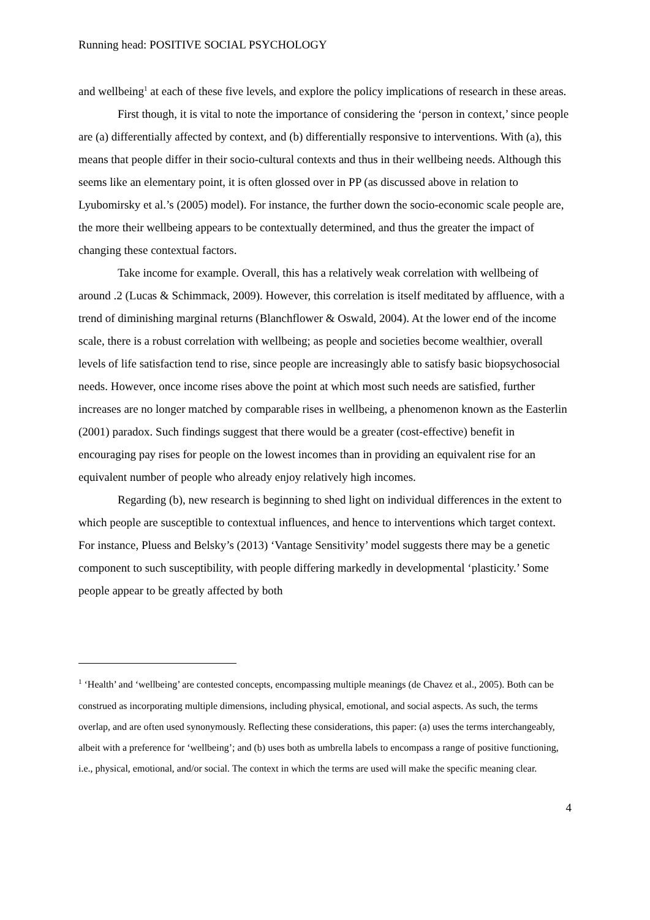Running head: POSITIVE SOCIAL PSYCHOLOGY
and wellbeing<sup>1</sup> at each of these five levels, and explore the policy implications of research in these areas.
First though, it is vital to note the importance of considering the ‘person in context,’ since people are (a) differentially affected by context, and (b) differentially responsive to interventions. With (a), this means that people differ in their socio-cultural contexts and thus in their wellbeing needs. Although this seems like an elementary point, it is often glossed over in PP (as discussed above in relation to Lyubomirsky et al.’s (2005) model). For instance, the further down the socio-economic scale people are, the more their wellbeing appears to be contextually determined, and thus the greater the impact of changing these contextual factors.
Take income for example. Overall, this has a relatively weak correlation with wellbeing of around .2 (Lucas & Schimmack, 2009). However, this correlation is itself meditated by affluence, with a trend of diminishing marginal returns (Blanchflower & Oswald, 2004). At the lower end of the income scale, there is a robust correlation with wellbeing; as people and societies become wealthier, overall levels of life satisfaction tend to rise, since people are increasingly able to satisfy basic biopsychosocial needs. However, once income rises above the point at which most such needs are satisfied, further increases are no longer matched by comparable rises in wellbeing, a phenomenon known as the Easterlin (2001) paradox. Such findings suggest that there would be a greater (cost-effective) benefit in encouraging pay rises for people on the lowest incomes than in providing an equivalent rise for an equivalent number of people who already enjoy relatively high incomes.
Regarding (b), new research is beginning to shed light on individual differences in the extent to which people are susceptible to contextual influences, and hence to interventions which target context. For instance, Pluess and Belsky’s (2013) ‘Vantage Sensitivity’ model suggests there may be a genetic component to such susceptibility, with people differing markedly in developmental ‘plasticity.’ Some people appear to be greatly affected by both
<sup>1</sup> ‘Health’ and ‘wellbeing’ are contested concepts, encompassing multiple meanings (de Chavez et al., 2005). Both can be construed as incorporating multiple dimensions, including physical, emotional, and social aspects. As such, the terms overlap, and are often used synonymously. Reflecting these considerations, this paper: (a) uses the terms interchangeably, albeit with a preference for ‘wellbeing’; and (b) uses both as umbrella labels to encompass a range of positive functioning, i.e., physical, emotional, and/or social. The context in which the terms are used will make the specific meaning clear.
4